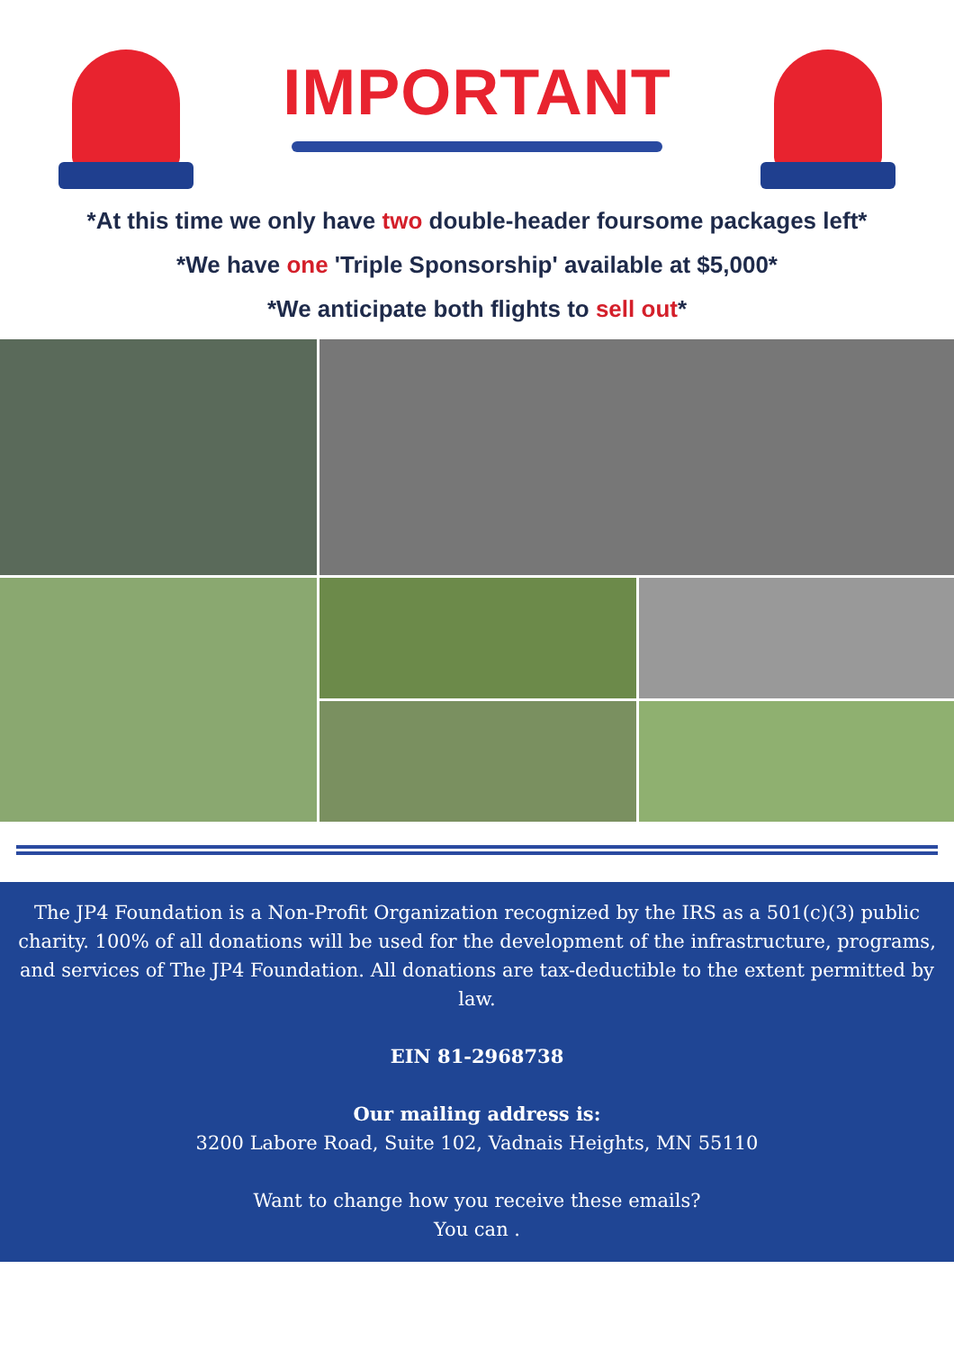IMPORTANT
*At this time we only have two double-header foursome packages left*
*We have one 'Triple Sponsorship' available at $5,000*
*We anticipate both flights to sell out*
The JP4 Foundation is a Non-Profit Organization recognized by the IRS as a 501(c)(3) public charity. 100% of all donations will be used for the development of the infrastructure, programs, and services of The JP4 Foundation. All donations are tax-deductible to the extent permitted by law.
EIN 81-2968738
Our mailing address is:
3200 Labore Road, Suite 102, Vadnais Heights, MN 55110
Want to change how you receive these emails?
You can .